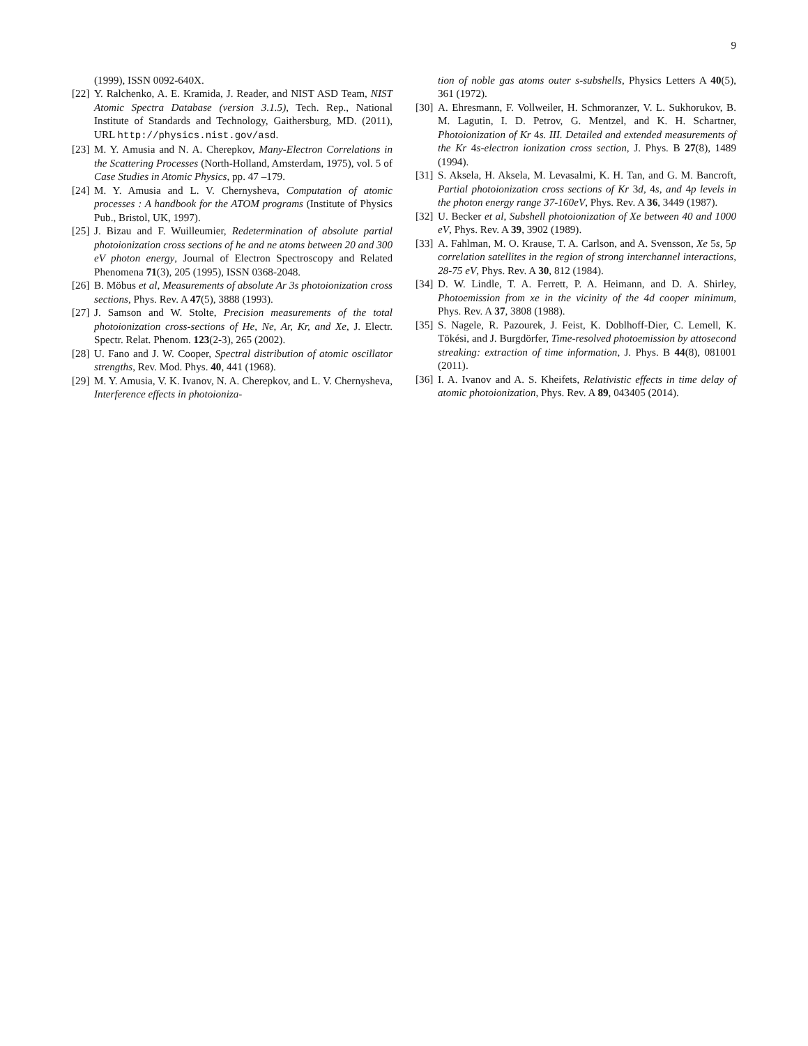9
(1999), ISSN 0092-640X.
[22] Y. Ralchenko, A. E. Kramida, J. Reader, and NIST ASD Team, NIST Atomic Spectra Database (version 3.1.5), Tech. Rep., National Institute of Standards and Technology, Gaithersburg, MD. (2011), URL http://physics.nist.gov/asd.
[23] M. Y. Amusia and N. A. Cherepkov, Many-Electron Correlations in the Scattering Processes (North-Holland, Amsterdam, 1975), vol. 5 of Case Studies in Atomic Physics, pp. 47 –179.
[24] M. Y. Amusia and L. V. Chernysheva, Computation of atomic processes : A handbook for the ATOM programs (Institute of Physics Pub., Bristol, UK, 1997).
[25] J. Bizau and F. Wuilleumier, Redetermination of absolute partial photoionization cross sections of he and ne atoms between 20 and 300 eV photon energy, Journal of Electron Spectroscopy and Related Phenomena 71(3), 205 (1995), ISSN 0368-2048.
[26] B. Möbus et al, Measurements of absolute Ar 3s photoionization cross sections, Phys. Rev. A 47(5), 3888 (1993).
[27] J. Samson and W. Stolte, Precision measurements of the total photoionization cross-sections of He, Ne, Ar, Kr, and Xe, J. Electr. Spectr. Relat. Phenom. 123(2-3), 265 (2002).
[28] U. Fano and J. W. Cooper, Spectral distribution of atomic oscillator strengths, Rev. Mod. Phys. 40, 441 (1968).
[29] M. Y. Amusia, V. K. Ivanov, N. A. Cherepkov, and L. V. Chernysheva, Interference effects in photoioniza-
tion of noble gas atoms outer s-subshells, Physics Letters A 40(5), 361 (1972).
[30] A. Ehresmann, F. Vollweiler, H. Schmoranzer, V. L. Sukhorukov, B. M. Lagutin, I. D. Petrov, G. Mentzel, and K. H. Schartner, Photoionization of Kr 4s. III. Detailed and extended measurements of the Kr 4s-electron ionization cross section, J. Phys. B 27(8), 1489 (1994).
[31] S. Aksela, H. Aksela, M. Levasalmi, K. H. Tan, and G. M. Bancroft, Partial photoionization cross sections of Kr 3d, 4s, and 4p levels in the photon energy range 37-160eV, Phys. Rev. A 36, 3449 (1987).
[32] U. Becker et al, Subshell photoionization of Xe between 40 and 1000 eV, Phys. Rev. A 39, 3902 (1989).
[33] A. Fahlman, M. O. Krause, T. A. Carlson, and A. Svensson, Xe 5s, 5p correlation satellites in the region of strong interchannel interactions, 28-75 eV, Phys. Rev. A 30, 812 (1984).
[34] D. W. Lindle, T. A. Ferrett, P. A. Heimann, and D. A. Shirley, Photoemission from xe in the vicinity of the 4d cooper minimum, Phys. Rev. A 37, 3808 (1988).
[35] S. Nagele, R. Pazourek, J. Feist, K. Doblhoff-Dier, C. Lemell, K. Tökési, and J. Burgdörfer, Time-resolved photoemission by attosecond streaking: extraction of time information, J. Phys. B 44(8), 081001 (2011).
[36] I. A. Ivanov and A. S. Kheifets, Relativistic effects in time delay of atomic photoionization, Phys. Rev. A 89, 043405 (2014).